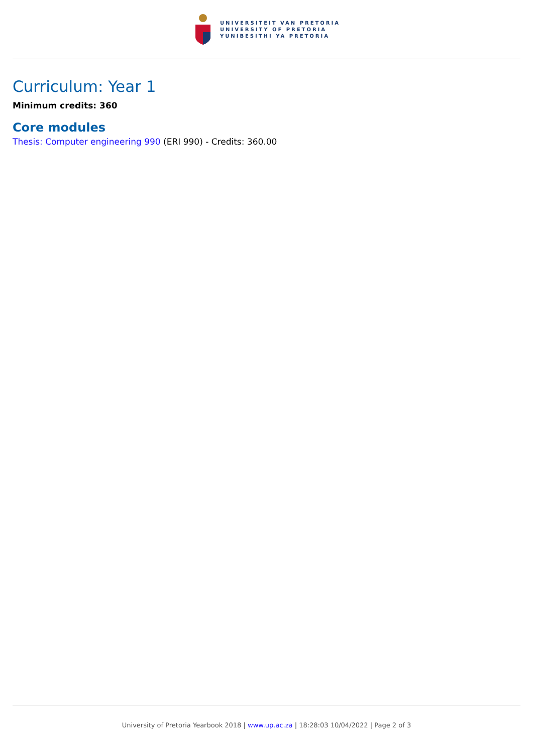UNIVERSITEIT VAN PRETORIA
UNIVERSITY OF PRETORIA
YUNIBESITHI YA PRETORIA
Curriculum: Year 1
Minimum credits: 360
Core modules
Thesis: Computer engineering 990 (ERI 990) - Credits: 360.00
University of Pretoria Yearbook 2018 | www.up.ac.za | 18:28:03 10/04/2022 | Page 2 of 3